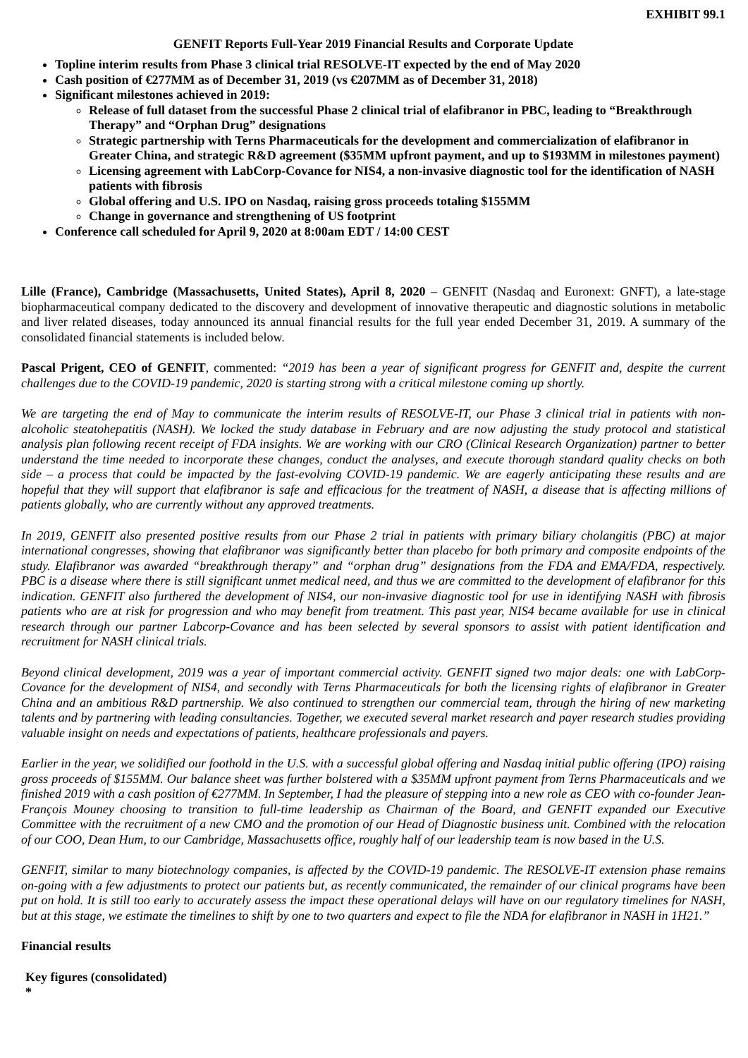EXHIBIT 99.1
GENFIT Reports Full-Year 2019 Financial Results and Corporate Update
Topline interim results from Phase 3 clinical trial RESOLVE-IT expected by the end of May 2020
Cash position of €277MM as of December 31, 2019 (vs €207MM as of December 31, 2018)
Significant milestones achieved in 2019:
Release of full dataset from the successful Phase 2 clinical trial of elafibranor in PBC, leading to “Breakthrough Therapy” and “Orphan Drug” designations
Strategic partnership with Terns Pharmaceuticals for the development and commercialization of elafibranor in Greater China, and strategic R&D agreement ($35MM upfront payment, and up to $193MM in milestones payment)
Licensing agreement with LabCorp-Covance for NIS4, a non-invasive diagnostic tool for the identification of NASH patients with fibrosis
Global offering and U.S. IPO on Nasdaq, raising gross proceeds totaling $155MM
Change in governance and strengthening of US footprint
Conference call scheduled for April 9, 2020 at 8:00am EDT / 14:00 CEST
Lille (France), Cambridge (Massachusetts, United States), April 8, 2020 – GENFIT (Nasdaq and Euronext: GNFT), a late-stage biopharmaceutical company dedicated to the discovery and development of innovative therapeutic and diagnostic solutions in metabolic and liver related diseases, today announced its annual financial results for the full year ended December 31, 2019. A summary of the consolidated financial statements is included below.
Pascal Prigent, CEO of GENFIT, commented: “2019 has been a year of significant progress for GENFIT and, despite the current challenges due to the COVID-19 pandemic, 2020 is starting strong with a critical milestone coming up shortly.
We are targeting the end of May to communicate the interim results of RESOLVE-IT, our Phase 3 clinical trial in patients with non-alcoholic steatohepatitis (NASH). We locked the study database in February and are now adjusting the study protocol and statistical analysis plan following recent receipt of FDA insights. We are working with our CRO (Clinical Research Organization) partner to better understand the time needed to incorporate these changes, conduct the analyses, and execute thorough standard quality checks on both side – a process that could be impacted by the fast-evolving COVID-19 pandemic. We are eagerly anticipating these results and are hopeful that they will support that elafibranor is safe and efficacious for the treatment of NASH, a disease that is affecting millions of patients globally, who are currently without any approved treatments.
In 2019, GENFIT also presented positive results from our Phase 2 trial in patients with primary biliary cholangitis (PBC) at major international congresses, showing that elafibranor was significantly better than placebo for both primary and composite endpoints of the study. Elafibranor was awarded “breakthrough therapy” and “orphan drug” designations from the FDA and EMA/FDA, respectively. PBC is a disease where there is still significant unmet medical need, and thus we are committed to the development of elafibranor for this indication. GENFIT also furthered the development of NIS4, our non-invasive diagnostic tool for use in identifying NASH with fibrosis patients who are at risk for progression and who may benefit from treatment. This past year, NIS4 became available for use in clinical research through our partner Labcorp-Covance and has been selected by several sponsors to assist with patient identification and recruitment for NASH clinical trials.
Beyond clinical development, 2019 was a year of important commercial activity. GENFIT signed two major deals: one with LabCorp-Covance for the development of NIS4, and secondly with Terns Pharmaceuticals for both the licensing rights of elafibranor in Greater China and an ambitious R&D partnership. We also continued to strengthen our commercial team, through the hiring of new marketing talents and by partnering with leading consultancies. Together, we executed several market research and payer research studies providing valuable insight on needs and expectations of patients, healthcare professionals and payers.
Earlier in the year, we solidified our foothold in the U.S. with a successful global offering and Nasdaq initial public offering (IPO) raising gross proceeds of $155MM. Our balance sheet was further bolstered with a $35MM upfront payment from Terns Pharmaceuticals and we finished 2019 with a cash position of €277MM. In September, I had the pleasure of stepping into a new role as CEO with co-founder Jean-François Mouney choosing to transition to full-time leadership as Chairman of the Board, and GENFIT expanded our Executive Committee with the recruitment of a new CMO and the promotion of our Head of Diagnostic business unit. Combined with the relocation of our COO, Dean Hum, to our Cambridge, Massachusetts office, roughly half of our leadership team is now based in the U.S.
GENFIT, similar to many biotechnology companies, is affected by the COVID-19 pandemic. The RESOLVE-IT extension phase remains on-going with a few adjustments to protect our patients but, as recently communicated, the remainder of our clinical programs have been put on hold. It is still too early to accurately assess the impact these operational delays will have on our regulatory timelines for NASH, but at this stage, we estimate the timelines to shift by one to two quarters and expect to file the NDA for elafibranor in NASH in 1H21.”
Financial results
Key figures (consolidated)
*